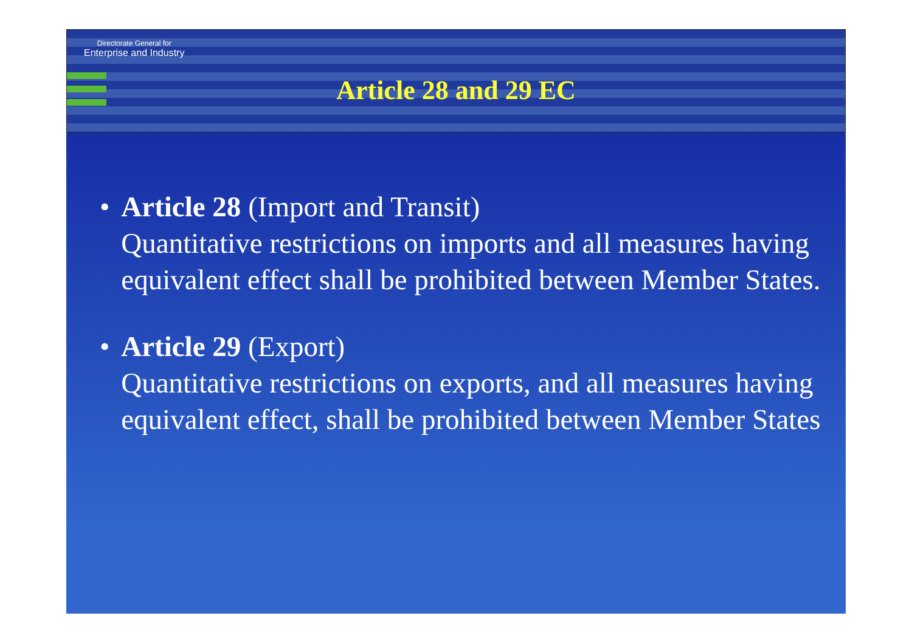Directorate General for
Enterprise and Industry
Article 28 and 29 EC
• Article 28 (Import and Transit)
Quantitative restrictions on imports and all measures having equivalent effect shall be prohibited between Member States.
• Article 29 (Export)
Quantitative restrictions on exports, and all measures having equivalent effect, shall be prohibited between Member States